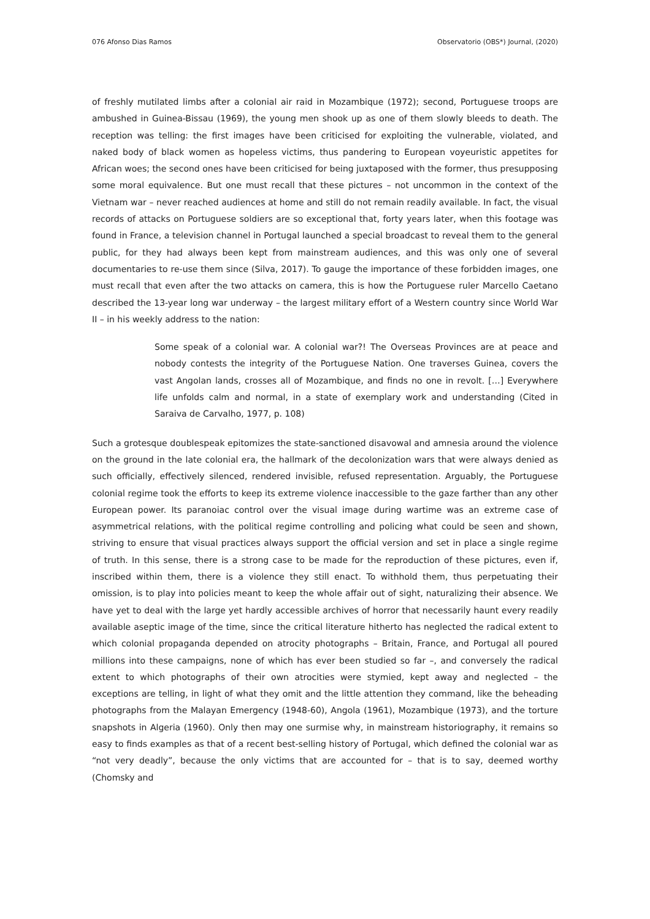076 Afonso Dias Ramos Observatorio (OBS*) Journal, (2020)
of freshly mutilated limbs after a colonial air raid in Mozambique (1972); second, Portuguese troops are ambushed in Guinea-Bissau (1969), the young men shook up as one of them slowly bleeds to death. The reception was telling: the first images have been criticised for exploiting the vulnerable, violated, and naked body of black women as hopeless victims, thus pandering to European voyeuristic appetites for African woes; the second ones have been criticised for being juxtaposed with the former, thus presupposing some moral equivalence. But one must recall that these pictures – not uncommon in the context of the Vietnam war – never reached audiences at home and still do not remain readily available. In fact, the visual records of attacks on Portuguese soldiers are so exceptional that, forty years later, when this footage was found in France, a television channel in Portugal launched a special broadcast to reveal them to the general public, for they had always been kept from mainstream audiences, and this was only one of several documentaries to re-use them since (Silva, 2017). To gauge the importance of these forbidden images, one must recall that even after the two attacks on camera, this is how the Portuguese ruler Marcello Caetano described the 13-year long war underway – the largest military effort of a Western country since World War II – in his weekly address to the nation:
Some speak of a colonial war. A colonial war?! The Overseas Provinces are at peace and nobody contests the integrity of the Portuguese Nation. One traverses Guinea, covers the vast Angolan lands, crosses all of Mozambique, and finds no one in revolt. […] Everywhere life unfolds calm and normal, in a state of exemplary work and understanding (Cited in Saraiva de Carvalho, 1977, p. 108)
Such a grotesque doublespeak epitomizes the state-sanctioned disavowal and amnesia around the violence on the ground in the late colonial era, the hallmark of the decolonization wars that were always denied as such officially, effectively silenced, rendered invisible, refused representation. Arguably, the Portuguese colonial regime took the efforts to keep its extreme violence inaccessible to the gaze farther than any other European power. Its paranoiac control over the visual image during wartime was an extreme case of asymmetrical relations, with the political regime controlling and policing what could be seen and shown, striving to ensure that visual practices always support the official version and set in place a single regime of truth. In this sense, there is a strong case to be made for the reproduction of these pictures, even if, inscribed within them, there is a violence they still enact. To withhold them, thus perpetuating their omission, is to play into policies meant to keep the whole affair out of sight, naturalizing their absence. We have yet to deal with the large yet hardly accessible archives of horror that necessarily haunt every readily available aseptic image of the time, since the critical literature hitherto has neglected the radical extent to which colonial propaganda depended on atrocity photographs – Britain, France, and Portugal all poured millions into these campaigns, none of which has ever been studied so far –, and conversely the radical extent to which photographs of their own atrocities were stymied, kept away and neglected – the exceptions are telling, in light of what they omit and the little attention they command, like the beheading photographs from the Malayan Emergency (1948-60), Angola (1961), Mozambique (1973), and the torture snapshots in Algeria (1960). Only then may one surmise why, in mainstream historiography, it remains so easy to finds examples as that of a recent best-selling history of Portugal, which defined the colonial war as “not very deadly”, because the only victims that are accounted for – that is to say, deemed worthy (Chomsky and